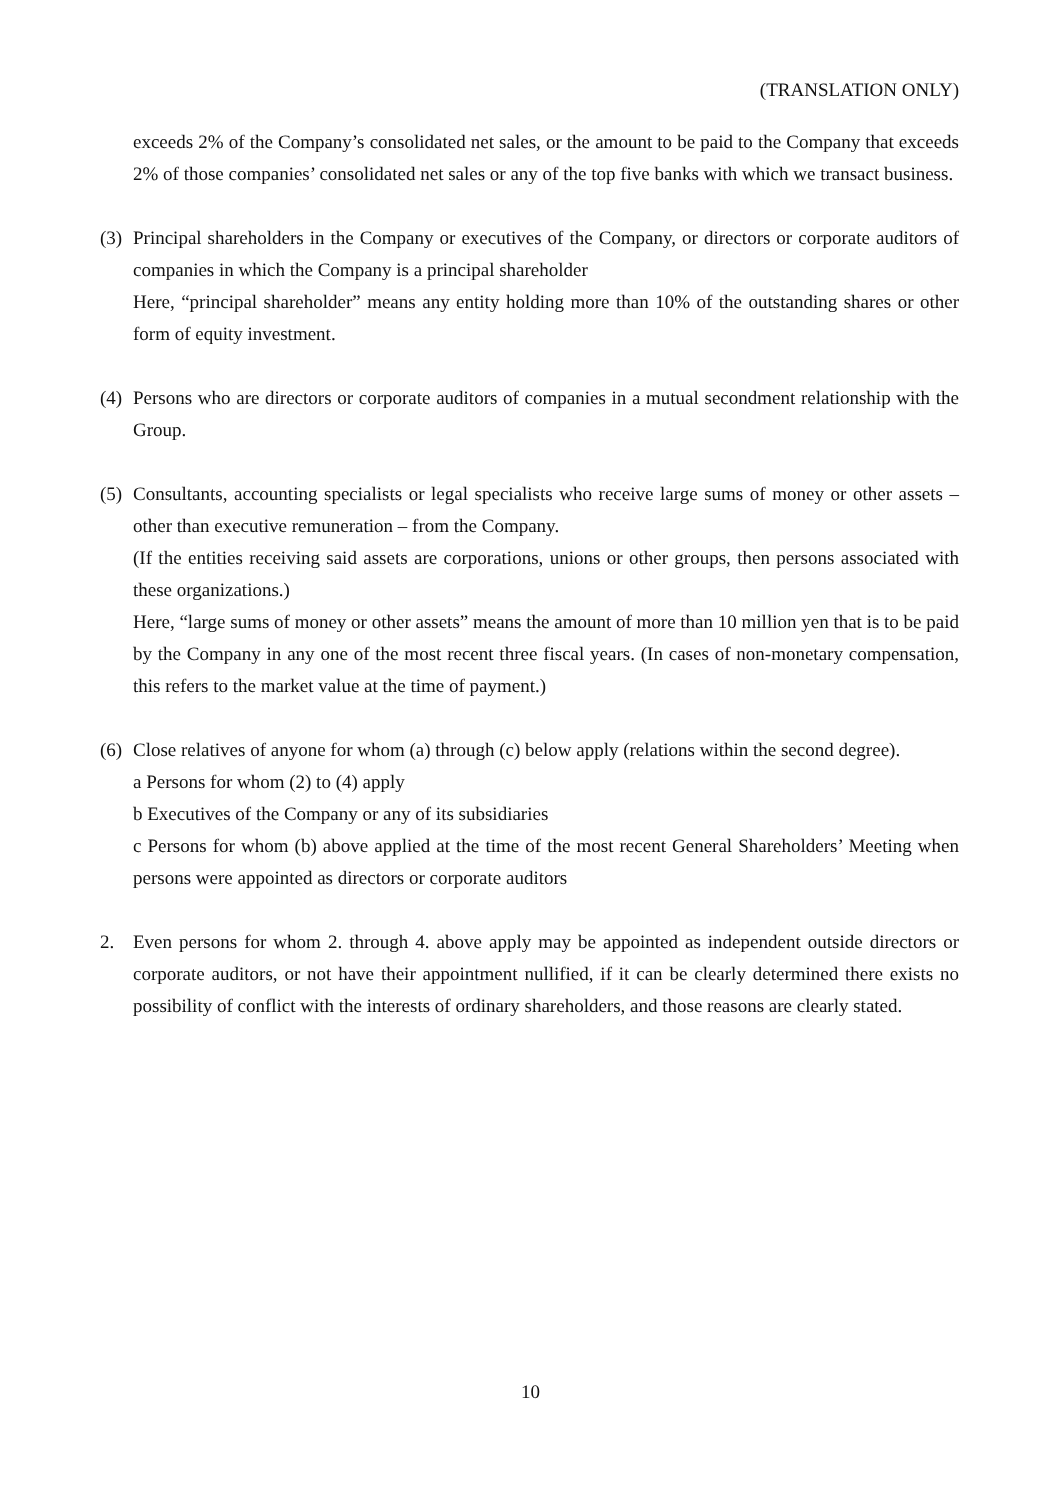(TRANSLATION ONLY)
exceeds 2% of the Company’s consolidated net sales, or the amount to be paid to the Company that exceeds 2% of those companies’ consolidated net sales or any of the top five banks with which we transact business.
(3)
Principal shareholders in the Company or executives of the Company, or directors or corporate auditors of companies in which the Company is a principal shareholder
Here, “principal shareholder” means any entity holding more than 10% of the outstanding shares or other form of equity investment.
(4)
Persons who are directors or corporate auditors of companies in a mutual secondment relationship with the Group.
(5)
Consultants, accounting specialists or legal specialists who receive large sums of money or other assets – other than executive remuneration – from the Company.
(If the entities receiving said assets are corporations, unions or other groups, then persons associated with these organizations.)
Here, “large sums of money or other assets” means the amount of more than 10 million yen that is to be paid by the Company in any one of the most recent three fiscal years. (In cases of non-monetary compensation, this refers to the market value at the time of payment.)
(6)
Close relatives of anyone for whom (a) through (c) below apply (relations within the second degree).
a Persons for whom (2) to (4) apply
b Executives of the Company or any of its subsidiaries
c Persons for whom (b) above applied at the time of the most recent General Shareholders’ Meeting when persons were appointed as directors or corporate auditors
2. Even persons for whom 2. through 4. above apply may be appointed as independent outside directors or corporate auditors, or not have their appointment nullified, if it can be clearly determined there exists no possibility of conflict with the interests of ordinary shareholders, and those reasons are clearly stated.
10